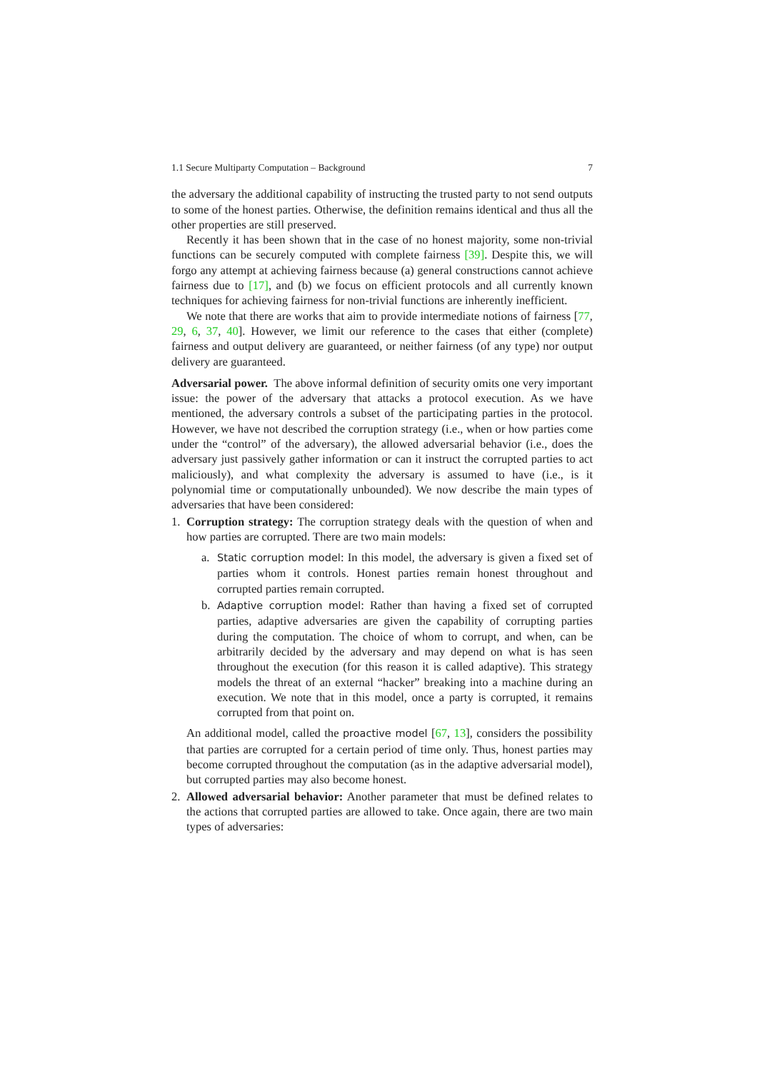1.1 Secure Multiparty Computation – Background 7
the adversary the additional capability of instructing the trusted party to not send outputs to some of the honest parties. Otherwise, the definition remains identical and thus all the other properties are still preserved.
Recently it has been shown that in the case of no honest majority, some non-trivial functions can be securely computed with complete fairness [39]. Despite this, we will forgo any attempt at achieving fairness because (a) general constructions cannot achieve fairness due to [17], and (b) we focus on efficient protocols and all currently known techniques for achieving fairness for non-trivial functions are inherently inefficient.
We note that there are works that aim to provide intermediate notions of fairness [77, 29, 6, 37, 40]. However, we limit our reference to the cases that either (complete) fairness and output delivery are guaranteed, or neither fairness (of any type) nor output delivery are guaranteed.
Adversarial power. The above informal definition of security omits one very important issue: the power of the adversary that attacks a protocol execution. As we have mentioned, the adversary controls a subset of the participating parties in the protocol. However, we have not described the corruption strategy (i.e., when or how parties come under the “control” of the adversary), the allowed adversarial behavior (i.e., does the adversary just passively gather information or can it instruct the corrupted parties to act maliciously), and what complexity the adversary is assumed to have (i.e., is it polynomial time or computationally unbounded). We now describe the main types of adversaries that have been considered:
1. Corruption strategy: The corruption strategy deals with the question of when and how parties are corrupted. There are two main models:
a. Static corruption model: In this model, the adversary is given a fixed set of parties whom it controls. Honest parties remain honest throughout and corrupted parties remain corrupted.
b. Adaptive corruption model: Rather than having a fixed set of corrupted parties, adaptive adversaries are given the capability of corrupting parties during the computation. The choice of whom to corrupt, and when, can be arbitrarily decided by the adversary and may depend on what is has seen throughout the execution (for this reason it is called adaptive). This strategy models the threat of an external “hacker” breaking into a machine during an execution. We note that in this model, once a party is corrupted, it remains corrupted from that point on.
An additional model, called the proactive model [67, 13], considers the possibility that parties are corrupted for a certain period of time only. Thus, honest parties may become corrupted throughout the computation (as in the adaptive adversarial model), but corrupted parties may also become honest.
2. Allowed adversarial behavior: Another parameter that must be defined relates to the actions that corrupted parties are allowed to take. Once again, there are two main types of adversaries: